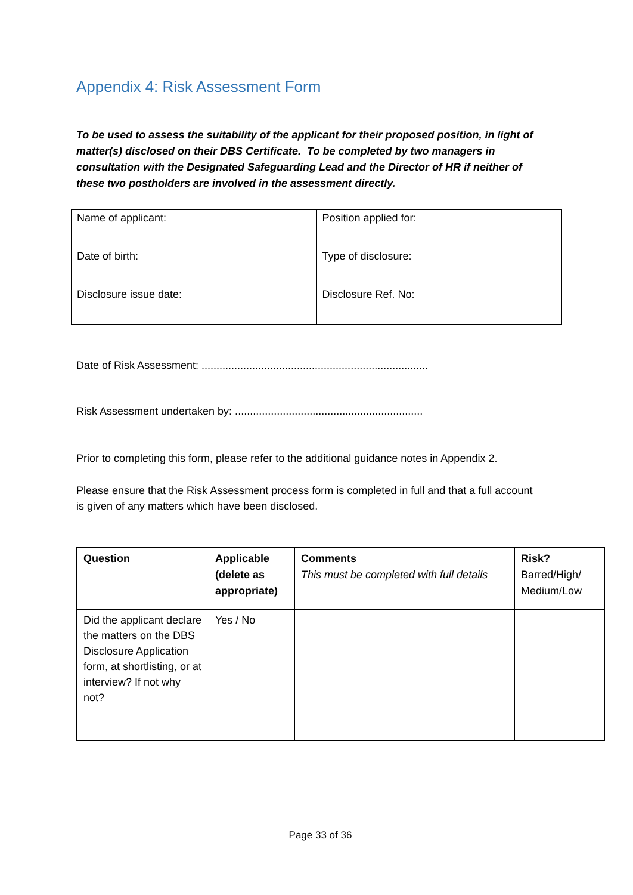Appendix 4: Risk Assessment Form
To be used to assess the suitability of the applicant for their proposed position, in light of matter(s) disclosed on their DBS Certificate. To be completed by two managers in consultation with the Designated Safeguarding Lead and the Director of HR if neither of these two postholders are involved in the assessment directly.
| Name of applicant: | Position applied for: |
| Date of birth: | Type of disclosure: |
| Disclosure issue date: | Disclosure Ref. No: |
Date of Risk Assessment: ............................................................................
Risk Assessment undertaken by: ...............................................................
Prior to completing this form, please refer to the additional guidance notes in Appendix 2.
Please ensure that the Risk Assessment process form is completed in full and that a full account is given of any matters which have been disclosed.
| Question | Applicable (delete as appropriate) | Comments This must be completed with full details | Risk? Barred/High/ Medium/Low |
| Did the applicant declare the matters on the DBS Disclosure Application form, at shortlisting, or at interview? If not why not? | Yes / No | | |
Page 33 of 36